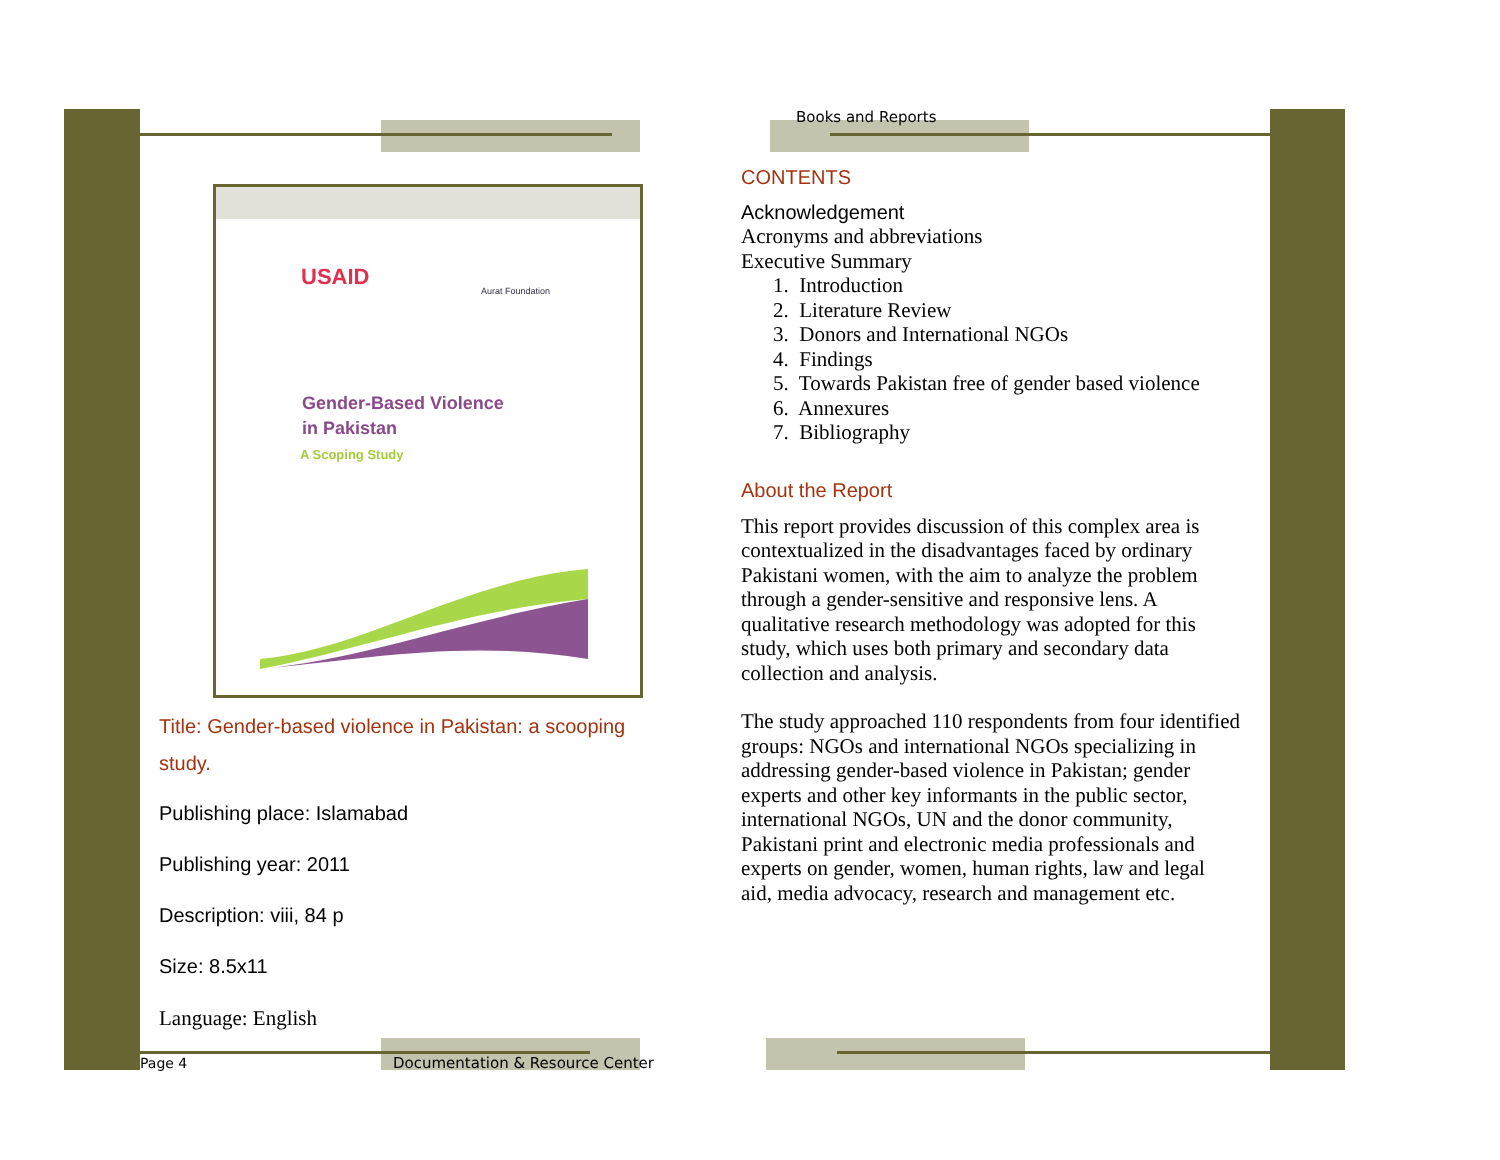USAID
Aurat Foundation
Gender-Based Violence
in Pakistan
A Scoping Study
Title: Gender-based violence in Pakistan: a scooping study.
Publishing place: Islamabad
Publishing year: 2011
Description: viii, 84 p
Size: 8.5x11
Language: English
Books and Reports
CONTENTS
Acknowledgement
Acronyms and abbreviations
Executive Summary
1. Introduction
2. Literature Review
3. Donors and International NGOs
4. Findings
5. Towards Pakistan free of gender based violence
6. Annexures
7. Bibliography
About the Report
This report provides discussion of this complex area is contextualized in the disadvantages faced by ordinary Pakistani women, with the aim to analyze the problem through a gender-sensitive and responsive lens. A qualitative research methodology was adopted for this study, which uses both primary and secondary data collection and analysis.
The study approached 110 respondents from four identified groups: NGOs and international NGOs specializing in addressing gender-based violence in Pakistan; gender experts and other key informants in the public sector, international NGOs, UN and the donor community, Pakistani print and electronic media professionals and experts on gender, women, human rights, law and legal aid, media advocacy, research and management etc.
Page 4
Documentation & Resource Center